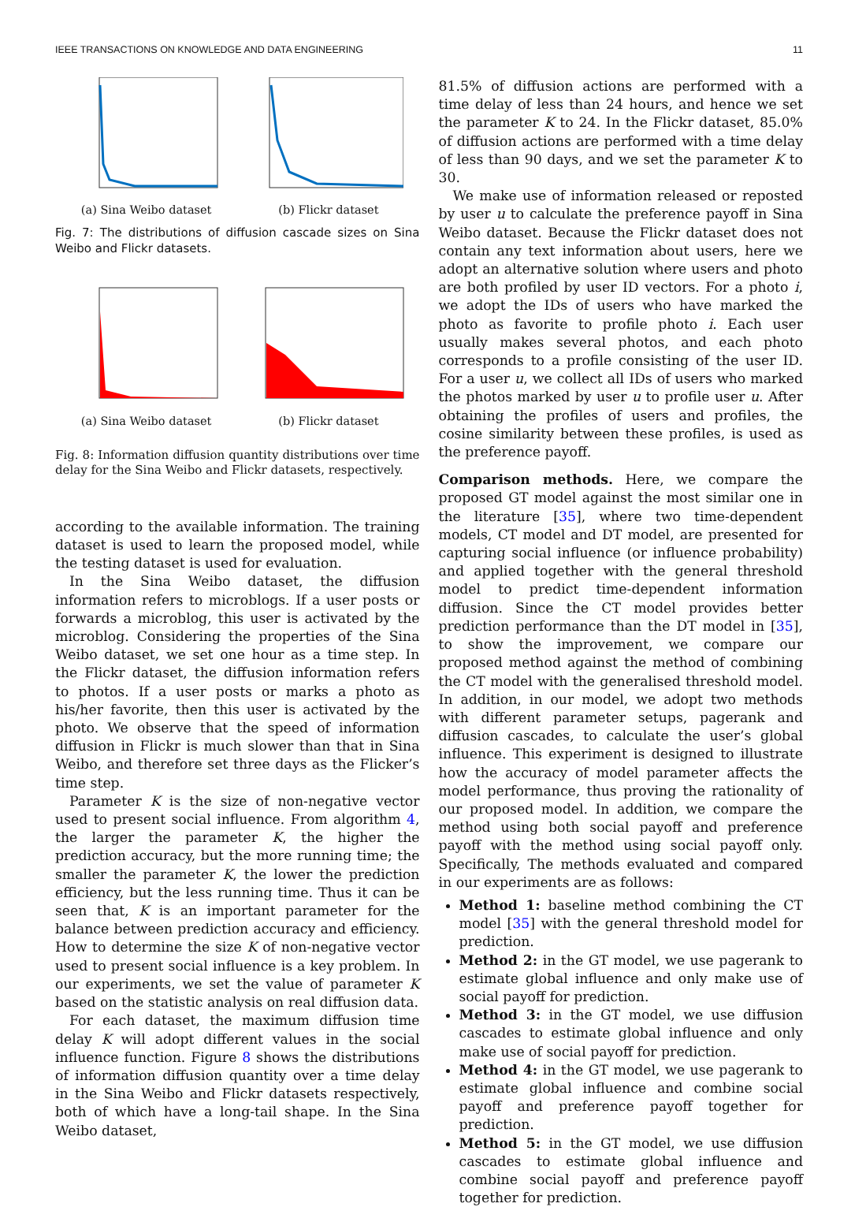IEEE TRANSACTIONS ON KNOWLEDGE AND DATA ENGINEERING 11
(a) Sina Weibo dataset (b) Flickr dataset
Fig. 7: The distributions of diffusion cascade sizes on Sina Weibo and Flickr datasets.
(a) Sina Weibo dataset (b) Flickr dataset
Fig. 8: Information diffusion quantity distributions over time delay for the Sina Weibo and Flickr datasets, respectively.
according to the available information. The training dataset is used to learn the proposed model, while the testing dataset is used for evaluation.
In the Sina Weibo dataset, the diffusion information refers to microblogs. If a user posts or forwards a microblog, this user is activated by the microblog. Considering the properties of the Sina Weibo dataset, we set one hour as a time step. In the Flickr dataset, the diffusion information refers to photos. If a user posts or marks a photo as his/her favorite, then this user is activated by the photo. We observe that the speed of information diffusion in Flickr is much slower than that in Sina Weibo, and therefore set three days as the Flicker’s time step.
Parameter K is the size of non-negative vector used to present social influence. From algorithm 4, the larger the parameter K, the higher the prediction accuracy, but the more running time; the smaller the parameter K, the lower the prediction efficiency, but the less running time. Thus it can be seen that, K is an important parameter for the balance between prediction accuracy and efficiency. How to determine the size K of non-negative vector used to present social influence is a key problem. In our experiments, we set the value of parameter K based on the statistic analysis on real diffusion data.
For each dataset, the maximum diffusion time delay K will adopt different values in the social influence function. Figure 8 shows the distributions of information diffusion quantity over a time delay in the Sina Weibo and Flickr datasets respectively, both of which have a long-tail shape. In the Sina Weibo dataset,
81.5% of diffusion actions are performed with a time delay of less than 24 hours, and hence we set the parameter K to 24. In the Flickr dataset, 85.0% of diffusion actions are performed with a time delay of less than 90 days, and we set the parameter K to 30.
We make use of information released or reposted by user u to calculate the preference payoff in Sina Weibo dataset. Because the Flickr dataset does not contain any text information about users, here we adopt an alternative solution where users and photo are both profiled by user ID vectors. For a photo i, we adopt the IDs of users who have marked the photo as favorite to profile photo i. Each user usually makes several photos, and each photo corresponds to a profile consisting of the user ID. For a user u, we collect all IDs of users who marked the photos marked by user u to profile user u. After obtaining the profiles of users and profiles, the cosine similarity between these profiles, is used as the preference payoff.
Comparison methods. Here, we compare the proposed GT model against the most similar one in the literature [35], where two time-dependent models, CT model and DT model, are presented for capturing social influence (or influence probability) and applied together with the general threshold model to predict time-dependent information diffusion. Since the CT model provides better prediction performance than the DT model in [35], to show the improvement, we compare our proposed method against the method of combining the CT model with the generalised threshold model. In addition, in our model, we adopt two methods with different parameter setups, pagerank and diffusion cascades, to calculate the user’s global influence. This experiment is designed to illustrate how the accuracy of model parameter affects the model performance, thus proving the rationality of our proposed model. In addition, we compare the method using both social payoff and preference payoff with the method using social payoff only. Specifically, The methods evaluated and compared in our experiments are as follows:
Method 1: baseline method combining the CT model [35] with the general threshold model for prediction.
Method 2: in the GT model, we use pagerank to estimate global influence and only make use of social payoff for prediction.
Method 3: in the GT model, we use diffusion cascades to estimate global influence and only make use of social payoff for prediction.
Method 4: in the GT model, we use pagerank to estimate global influence and combine social payoff and preference payoff together for prediction.
Method 5: in the GT model, we use diffusion cascades to estimate global influence and combine social payoff and preference payoff together for prediction.